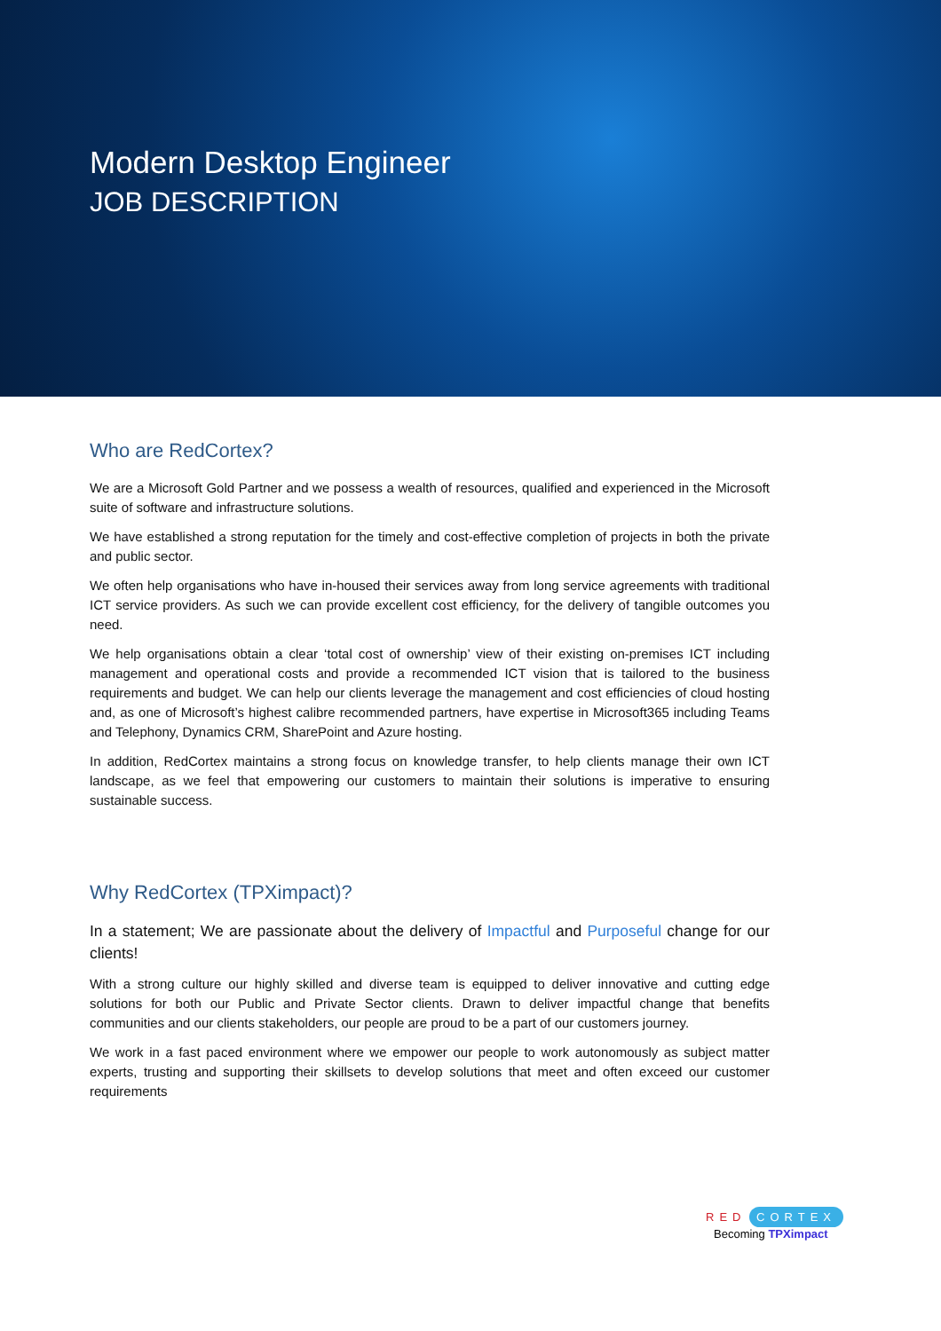Modern Desktop Engineer
JOB DESCRIPTION
Who are RedCortex?
We are a Microsoft Gold Partner and we possess a wealth of resources, qualified and experienced in the Microsoft suite of software and infrastructure solutions.
We have established a strong reputation for the timely and cost-effective completion of projects in both the private and public sector.
We often help organisations who have in-housed their services away from long service agreements with traditional ICT service providers. As such we can provide excellent cost efficiency, for the delivery of tangible outcomes you need.
We help organisations obtain a clear ‘total cost of ownership’ view of their existing on-premises ICT including management and operational costs and provide a recommended ICT vision that is tailored to the business requirements and budget. We can help our clients leverage the management and cost efficiencies of cloud hosting and, as one of Microsoft’s highest calibre recommended partners, have expertise in Microsoft365 including Teams and Telephony, Dynamics CRM, SharePoint and Azure hosting.
In addition, RedCortex maintains a strong focus on knowledge transfer, to help clients manage their own ICT landscape, as we feel that empowering our customers to maintain their solutions is imperative to ensuring sustainable success.
Why RedCortex (TPXimpact)?
In a statement; We are passionate about the delivery of Impactful and Purposeful change for our clients!
With a strong culture our highly skilled and diverse team is equipped to deliver innovative and cutting edge solutions for both our Public and Private Sector clients. Drawn to deliver impactful change that benefits communities and our clients stakeholders, our people are proud to be a part of our customers journey.
We work in a fast paced environment where we empower our people to work autonomously as subject matter experts, trusting and supporting their skillsets to develop solutions that meet and often exceed our customer requirements
RED CORTEX
Becoming TPXimpact